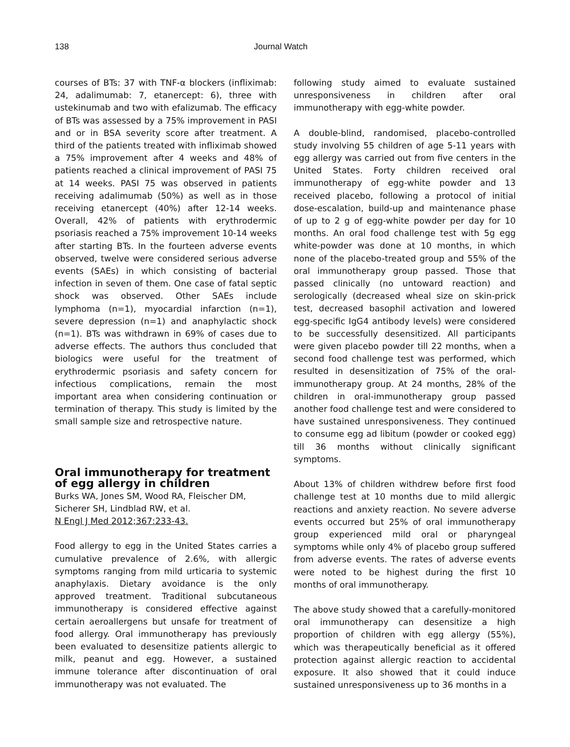138 Journal Watch
courses of BTs: 37 with TNF-α blockers (infliximab: 24, adalimumab: 7, etanercept: 6), three with ustekinumab and two with efalizumab. The efficacy of BTs was assessed by a 75% improvement in PASI and or in BSA severity score after treatment. A third of the patients treated with infliximab showed a 75% improvement after 4 weeks and 48% of patients reached a clinical improvement of PASI 75 at 14 weeks. PASI 75 was observed in patients receiving adalimumab (50%) as well as in those receiving etanercept (40%) after 12-14 weeks. Overall, 42% of patients with erythrodermic psoriasis reached a 75% improvement 10-14 weeks after starting BTs. In the fourteen adverse events observed, twelve were considered serious adverse events (SAEs) in which consisting of bacterial infection in seven of them. One case of fatal septic shock was observed. Other SAEs include lymphoma (n=1), myocardial infarction (n=1), severe depression (n=1) and anaphylactic shock (n=1). BTs was withdrawn in 69% of cases due to adverse effects. The authors thus concluded that biologics were useful for the treatment of erythrodermic psoriasis and safety concern for infectious complications, remain the most important area when considering continuation or termination of therapy. This study is limited by the small sample size and retrospective nature.
Oral immunotherapy for treatment of egg allergy in children
Burks WA, Jones SM, Wood RA, Fleischer DM, Sicherer SH, Lindblad RW, et al.
N Engl J Med 2012;367:233-43.
Food allergy to egg in the United States carries a cumulative prevalence of 2.6%, with allergic symptoms ranging from mild urticaria to systemic anaphylaxis. Dietary avoidance is the only approved treatment. Traditional subcutaneous immunotherapy is considered effective against certain aeroallergens but unsafe for treatment of food allergy. Oral immunotherapy has previously been evaluated to desensitize patients allergic to milk, peanut and egg. However, a sustained immune tolerance after discontinuation of oral immunotherapy was not evaluated. The
following study aimed to evaluate sustained unresponsiveness in children after oral immunotherapy with egg-white powder.
A double-blind, randomised, placebo-controlled study involving 55 children of age 5-11 years with egg allergy was carried out from five centers in the United States. Forty children received oral immunotherapy of egg-white powder and 13 received placebo, following a protocol of initial dose-escalation, build-up and maintenance phase of up to 2 g of egg-white powder per day for 10 months. An oral food challenge test with 5g egg white-powder was done at 10 months, in which none of the placebo-treated group and 55% of the oral immunotherapy group passed. Those that passed clinically (no untoward reaction) and serologically (decreased wheal size on skin-prick test, decreased basophil activation and lowered egg-specific IgG4 antibody levels) were considered to be successfully desensitized. All participants were given placebo powder till 22 months, when a second food challenge test was performed, which resulted in desensitization of 75% of the oral-immunotherapy group. At 24 months, 28% of the children in oral-immunotherapy group passed another food challenge test and were considered to have sustained unresponsiveness. They continued to consume egg ad libitum (powder or cooked egg) till 36 months without clinically significant symptoms.
About 13% of children withdrew before first food challenge test at 10 months due to mild allergic reactions and anxiety reaction. No severe adverse events occurred but 25% of oral immunotherapy group experienced mild oral or pharyngeal symptoms while only 4% of placebo group suffered from adverse events. The rates of adverse events were noted to be highest during the first 10 months of oral immunotherapy.
The above study showed that a carefully-monitored oral immunotherapy can desensitize a high proportion of children with egg allergy (55%), which was therapeutically beneficial as it offered protection against allergic reaction to accidental exposure. It also showed that it could induce sustained unresponsiveness up to 36 months in a